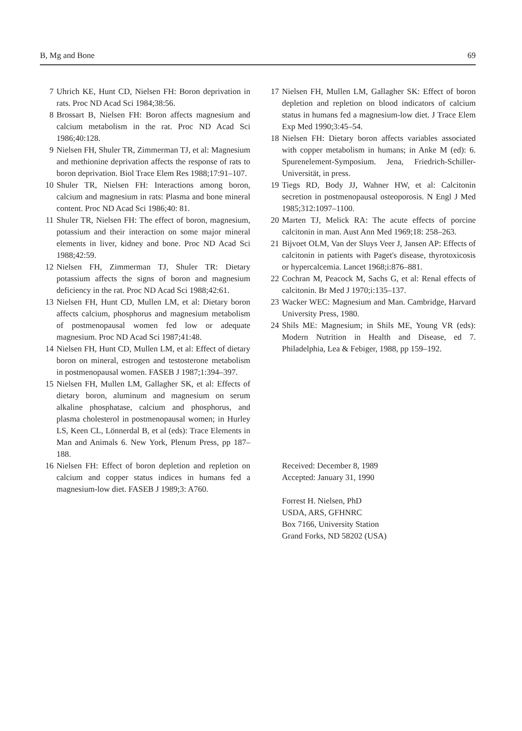B, Mg and Bone 69
7 Uhrich KE, Hunt CD, Nielsen FH: Boron deprivation in rats. Proc ND Acad Sci 1984;38:56.
8 Brossart B, Nielsen FH: Boron affects magnesium and calcium metabolism in the rat. Proc ND Acad Sci 1986;40:128.
9 Nielsen FH, Shuler TR, Zimmerman TJ, et al: Magnesium and methionine deprivation affects the response of rats to boron deprivation. Biol Trace Elem Res 1988;17:91–107.
10 Shuler TR, Nielsen FH: Interactions among boron, calcium and magnesium in rats: Plasma and bone mineral content. Proc ND Acad Sci 1986;40: 81.
11 Shuler TR, Nielsen FH: The effect of boron, magnesium, potassium and their interaction on some major mineral elements in liver, kidney and bone. Proc ND Acad Sci 1988;42:59.
12 Nielsen FH, Zimmerman TJ, Shuler TR: Dietary potassium affects the signs of boron and magnesium deficiency in the rat. Proc ND Acad Sci 1988;42:61.
13 Nielsen FH, Hunt CD, Mullen LM, et al: Dietary boron affects calcium, phosphorus and magnesium metabolism of postmenopausal women fed low or adequate magnesium. Proc ND Acad Sci 1987;41:48.
14 Nielsen FH, Hunt CD, Mullen LM, et al: Effect of dietary boron on mineral, estrogen and testosterone metabolism in postmenopausal women. FASEB J 1987;1:394–397.
15 Nielsen FH, Mullen LM, Gallagher SK, et al: Effects of dietary boron, aluminum and magnesium on serum alkaline phosphatase, calcium and phosphorus, and plasma cholesterol in postmenopausal women; in Hurley LS, Keen CL, Lönnerdal B, et al (eds): Trace Elements in Man and Animals 6. New York, Plenum Press, pp 187–188.
16 Nielsen FH: Effect of boron depletion and repletion on calcium and copper status indices in humans fed a magnesium-low diet. FASEB J 1989;3: A760.
17 Nielsen FH, Mullen LM, Gallagher SK: Effect of boron depletion and repletion on blood indicators of calcium status in humans fed a magnesium-low diet. J Trace Elem Exp Med 1990;3:45–54.
18 Nielsen FH: Dietary boron affects variables associated with copper metabolism in humans; in Anke M (ed): 6. Spurenelement-Symposium. Jena, Friedrich-Schiller-Universität, in press.
19 Tiegs RD, Body JJ, Wahner HW, et al: Calcitonin secretion in postmenopausal osteoporosis. N Engl J Med 1985;312:1097–1100.
20 Marten TJ, Melick RA: The acute effects of porcine calcitonin in man. Aust Ann Med 1969;18: 258–263.
21 Bijvoet OLM, Van der Sluys Veer J, Jansen AP: Effects of calcitonin in patients with Paget's disease, thyrotoxicosis or hypercalcemia. Lancet 1968;i:876–881.
22 Cochran M, Peacock M, Sachs G, et al: Renal effects of calcitonin. Br Med J 1970;i:135–137.
23 Wacker WEC: Magnesium and Man. Cambridge, Harvard University Press, 1980.
24 Shils ME: Magnesium; in Shils ME, Young VR (eds): Modern Nutrition in Health and Disease, ed 7. Philadelphia, Lea & Febiger, 1988, pp 159–192.
Received: December 8, 1989
Accepted: January 31, 1990
Forrest H. Nielsen, PhD
USDA, ARS, GFHNRC
Box 7166, University Station
Grand Forks, ND 58202 (USA)